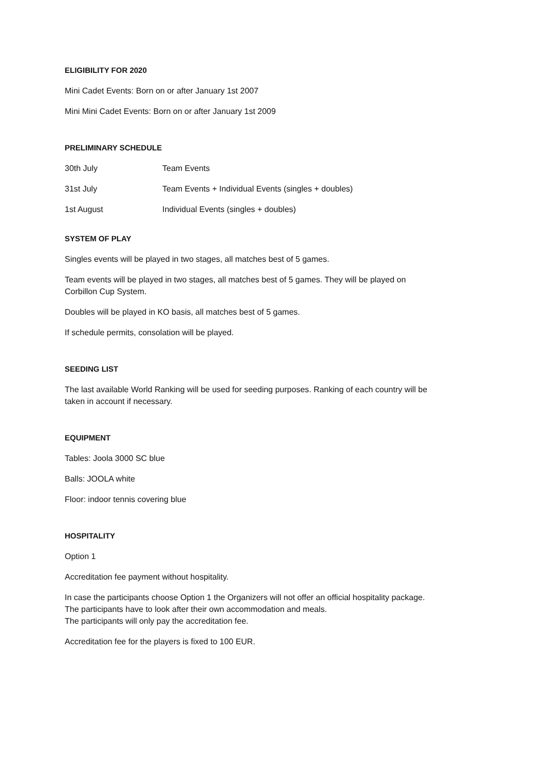ELIGIBILITY FOR 2020
Mini Cadet Events: Born on or after January 1st 2007
Mini Mini Cadet Events: Born on or after January 1st 2009
PRELIMINARY SCHEDULE
| 30th July | Team Events |
| 31st July | Team Events + Individual Events (singles + doubles) |
| 1st August | Individual Events (singles + doubles) |
SYSTEM OF PLAY
Singles events will be played in two stages, all matches best of 5 games.
Team events will be played in two stages, all matches best of 5 games. They will be played on
Corbillon Cup System.
Doubles will be played in KO basis, all matches best of 5 games.
If schedule permits, consolation will be played.
SEEDING LIST
The last available World Ranking will be used for seeding purposes. Ranking of each country will be
taken in account if necessary.
EQUIPMENT
Tables: Joola 3000 SC blue
Balls: JOOLA white
Floor: indoor tennis covering blue
HOSPITALITY
Option 1
Accreditation fee payment without hospitality.
In case the participants choose Option 1 the Organizers will not offer an official hospitality package.
The participants have to look after their own accommodation and meals.
The participants will only pay the accreditation fee.
Accreditation fee for the players is fixed to 100 EUR.